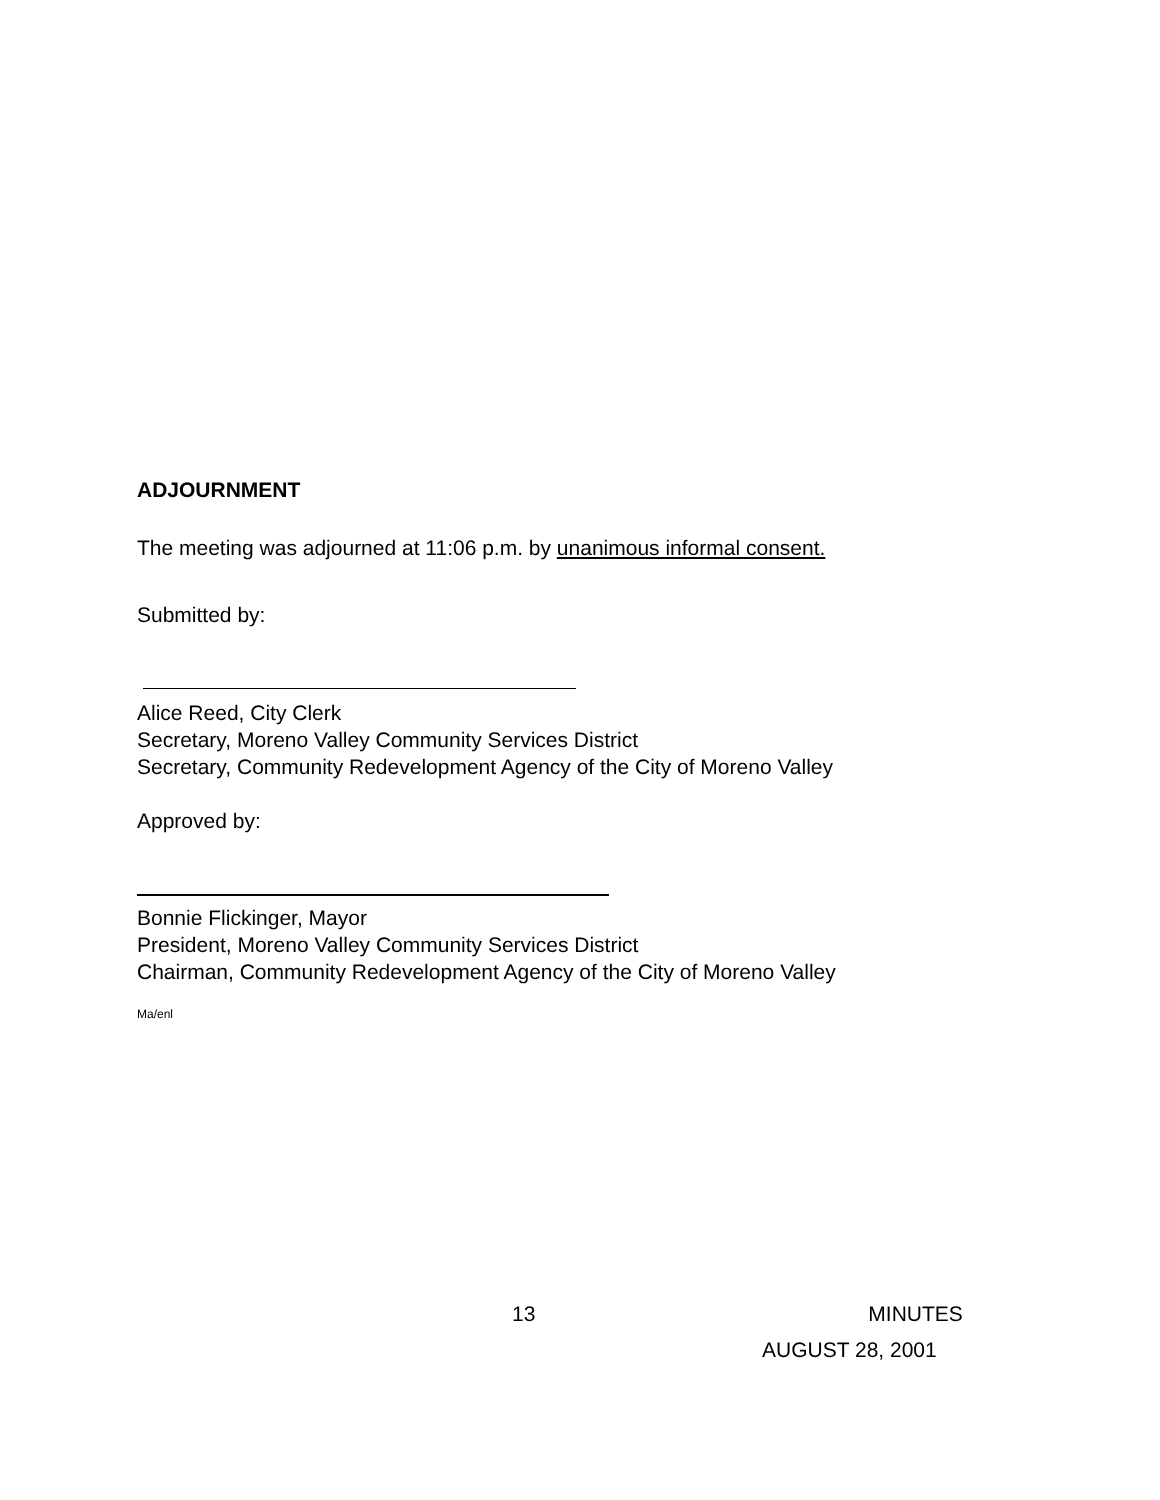ADJOURNMENT
The meeting was adjourned at 11:06 p.m. by unanimous informal consent.
Submitted by:
Alice Reed, City Clerk
Secretary, Moreno Valley Community Services District
Secretary, Community Redevelopment Agency of the City of Moreno Valley
Approved by:
Bonnie Flickinger, Mayor
President, Moreno Valley Community Services District
Chairman, Community Redevelopment Agency of the City of Moreno Valley
Ma/enl
13 MINUTES
AUGUST 28, 2001